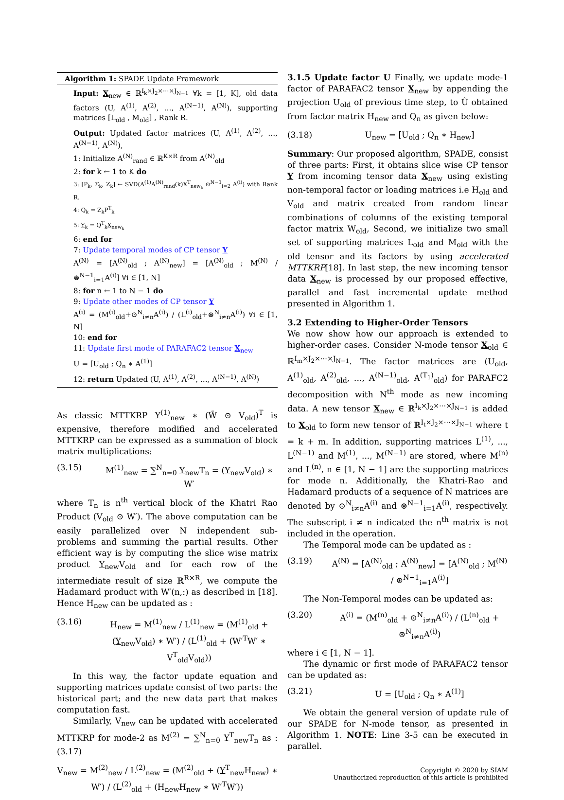Algorithm 1: SPADE Update Framework
Input: X<sub>new</sub> ∈ ℝ<sup>I<sub>k</sub>×J<sub>2</sub>×⋯×J<sub>N−1</sub></sup> ∀k = [1, K], old data factors (U, A<sup>(1)</sup>, A<sup>(2)</sup>, …, A<sup>(N−1)</sup>, A<sup>(N)</sup>), supporting matrices [L<sub>old</sub> , M<sub>old</sub>] , Rank R.
Output: Updated factor matrices (U, A<sup>(1)</sup>, A<sup>(2)</sup>, …, A<sup>(N−1)</sup>, A<sup>(N)</sup>),
1: Initialize A<sup>(N)</sup><sub>rand</sub> ∈ ℝ<sup>K×R</sup> from A<sup>(N)</sup><sub>old</sub>
2: for k ← 1 to K do
3: [P<sub>k</sub>, Σ<sub>k</sub>, Z<sub>k</sub>] ← SVD(A<sup>(1)</sup>A<sup>(N)</sup><sub>rand</sub>(k)X<sup>T</sup><sub>new<sub>k</sub></sub> ⊙<sup>N−1</sup><sub>i=2</sub> A<sup>(i)</sup>) with Rank R.
4: Q<sub>k</sub> = Z<sub>k</sub>P<sup>T</sup><sub>k</sub>
5: Y<sub>k</sub> = Q<sup>T</sup><sub>k</sub>X<sub>new<sub>k</sub></sub>
6: end for
7: Update temporal modes of CP tensor Y
A<sup>(N)</sup> = [A<sup>(N)</sup><sub>old</sub> ; A<sup>(N)</sup><sub>new</sub>] = [A<sup>(N)</sup><sub>old</sub> ; M<sup>(N)</sup> / ⊛<sup>N−1</sup><sub>i=1</sub>A<sup>(i)</sup>] ∀i ∈ [1, N]
8: for n ← 1 to N − 1 do
9: Update other modes of CP tensor Y
A<sup>(i)</sup> = (M<sup>(i)</sup><sub>old</sub>+⊙<sup>N</sup><sub>i≠n</sub>A<sup>(i)</sup>) / (L<sup>(i)</sup><sub>old</sub>+⊛<sup>N</sup><sub>i≠n</sub>A<sup>(i)</sup>) ∀i ∈ [1, N]
10: end for
11: Update first mode of PARAFAC2 tensor X<sub>new</sub>
U = [U<sub>old</sub> ; Q<sub>n</sub> ∗ A<sup>(1)</sup>]
12: return Updated (U, A<sup>(1)</sup>, A<sup>(2)</sup>, …, A<sup>(N−1)</sup>, A<sup>(N)</sup>)
As classic MTTKRP Y<sup>(1)</sup><sub>new</sub> ∗ (W̃ ⊙ V<sub>old</sub>)<sup>T</sup> is expensive, therefore modified and accelerated MTTKRP can be expressed as a summation of block matrix multiplications:
(3.15) M<sup>(1)</sup><sub>new</sub> = ∑<sup>N</sup><sub>n=0</sub> Y<sub>new</sub>T<sub>n</sub> = (Y<sub>new</sub>V<sub>old</sub>) ∗ W′
where T<sub>n</sub> is n<sup>th</sup> vertical block of the Khatri Rao Product (V<sub>old</sub> ⊙ W′). The above computation can be easily parallelized over N independent sub-problems and summing the partial results. Other efficient way is by computing the slice wise matrix product Y<sub>new</sub>V<sub>old</sub> and for each row of the intermediate result of size ℝ<sup>R×R</sup>, we compute the Hadamard product with W′(n,:) as described in [18]. Hence H<sub>new</sub> can be updated as :
(3.16) H<sub>new</sub> = M<sup>(1)</sup><sub>new</sub> / L<sup>(1)</sup><sub>new</sub> = (M<sup>(1)</sup><sub>old</sub> + (Y<sub>new</sub>V<sub>old</sub>) ∗ W′) / (L<sup>(1)</sup><sub>old</sub> + (W′<sup>T</sup>W′ ∗ V<sup>T</sup><sub>old</sub>V<sub>old</sub>))
In this way, the factor update equation and supporting matrices update consist of two parts: the historical part; and the new data part that makes computation fast.
Similarly, V<sub>new</sub> can be updated with accelerated MTTKRP for mode-2 as M<sup>(2)</sup> = ∑<sup>N</sup><sub>n=0</sub> Y<sup>T</sup><sub>new</sub>T<sub>n</sub> as : (3.17)
V<sub>new</sub> = M<sup>(2)</sup><sub>new</sub> / L<sup>(2)</sup><sub>new</sub> = (M<sup>(2)</sup><sub>old</sub> + (Y<sup>T</sup><sub>new</sub>H<sub>new</sub>) ∗ W′) / (L<sup>(2)</sup><sub>old</sub> + (H<sub>new</sub>H<sub>new</sub> ∗ W′<sup>T</sup>W′))
3.1.5 Update factor U Finally, we update mode-1 factor of PARAFAC2 tensor X<sub>new</sub> by appending the projection U<sub>old</sub> of previous time step, to Ũ obtained from factor matrix H<sub>new</sub> and Q<sub>n</sub> as given below:
(3.18) U<sub>new</sub> = [U<sub>old</sub> ; Q<sub>n</sub> ∗ H<sub>new</sub>]
Summary: Our proposed algorithm, SPADE, consist of three parts: First, it obtains slice wise CP tensor Y from incoming tensor data X<sub>new</sub> using existing non-temporal factor or loading matrices i.e H<sub>old</sub> and V<sub>old</sub> and matrix created from random linear combinations of columns of the existing temporal factor matrix W<sub>old</sub>, Second, we initialize two small set of supporting matrices L<sub>old</sub> and M<sub>old</sub> with the old tensor and its factors by using accelerated MTTKRP[18]. In last step, the new incoming tensor data X<sub>new</sub> is processed by our proposed effective, parallel and fast incremental update method presented in Algorithm 1.
3.2 Extending to Higher-Order Tensors
We now show how our approach is extended to higher-order cases. Consider N-mode tensor X<sub>old</sub> ∈ ℝ<sup>I<sub>m</sub>×J<sub>2</sub>×⋯×J<sub>N−1</sub></sup>. The factor matrices are (U<sub>old</sub>, A<sup>(1)</sup><sub>old</sub>, A<sup>(2)</sup><sub>old</sub>, …, A<sup>(N−1)</sup><sub>old</sub>, A<sup>(T<sub>1</sub>)</sup><sub>old</sub>) for PARAFC2 decomposition with N<sup>th</sup> mode as new incoming data. A new tensor X<sub>new</sub> ∈ ℝ<sup>I<sub>k</sub>×J<sub>2</sub>×⋯×J<sub>N−1</sub></sup> is added to X<sub>old</sub> to form new tensor of ℝ<sup>I<sub>t</sub>×J<sub>2</sub>×⋯×J<sub>N−1</sub></sup> where t = k + m. In addition, supporting matrices L<sup>(1)</sup>, ..., L<sup>(N−1)</sup> and M<sup>(1)</sup>, ..., M<sup>(N−1)</sup> are stored, where M<sup>(n)</sup> and L<sup>(n)</sup>, n ∈ [1, N − 1] are the supporting matrices for mode n. Additionally, the Khatri-Rao and Hadamard products of a sequence of N matrices are denoted by ⊙<sup>N</sup><sub>i≠n</sub>A<sup>(i)</sup> and ⊛<sup>N−1</sup><sub>i=1</sub>A<sup>(i)</sup>, respectively. The subscript i ≠ n indicated the n<sup>th</sup> matrix is not included in the operation.
The Temporal mode can be updated as :
(3.19) A<sup>(N)</sup> = [A<sup>(N)</sup><sub>old</sub> ; A<sup>(N)</sup><sub>new</sub>] = [A<sup>(N)</sup><sub>old</sub> ; M<sup>(N)</sup> / ⊛<sup>N−1</sup><sub>i=1</sub>A<sup>(i)</sup>]
The Non-Temporal modes can be updated as:
(3.20) A<sup>(i)</sup> = (M<sup>(n)</sup><sub>old</sub> + ⊙<sup>N</sup><sub>i≠n</sub>A<sup>(i)</sup>) / (L<sup>(n)</sup><sub>old</sub> + ⊛<sup>N</sup><sub>i≠n</sub>A<sup>(i)</sup>)
where i ∈ [1, N − 1].
The dynamic or first mode of PARAFAC2 tensor can be updated as:
(3.21) U = [U<sub>old</sub> ; Q<sub>n</sub> ∗ A<sup>(1)</sup>]
We obtain the general version of update rule of our SPADE for N-mode tensor, as presented in Algorithm 1. NOTE: Line 3-5 can be executed in parallel.
Copyright © 2020 by SIAM
Unauthorized reproduction of this article is prohibited